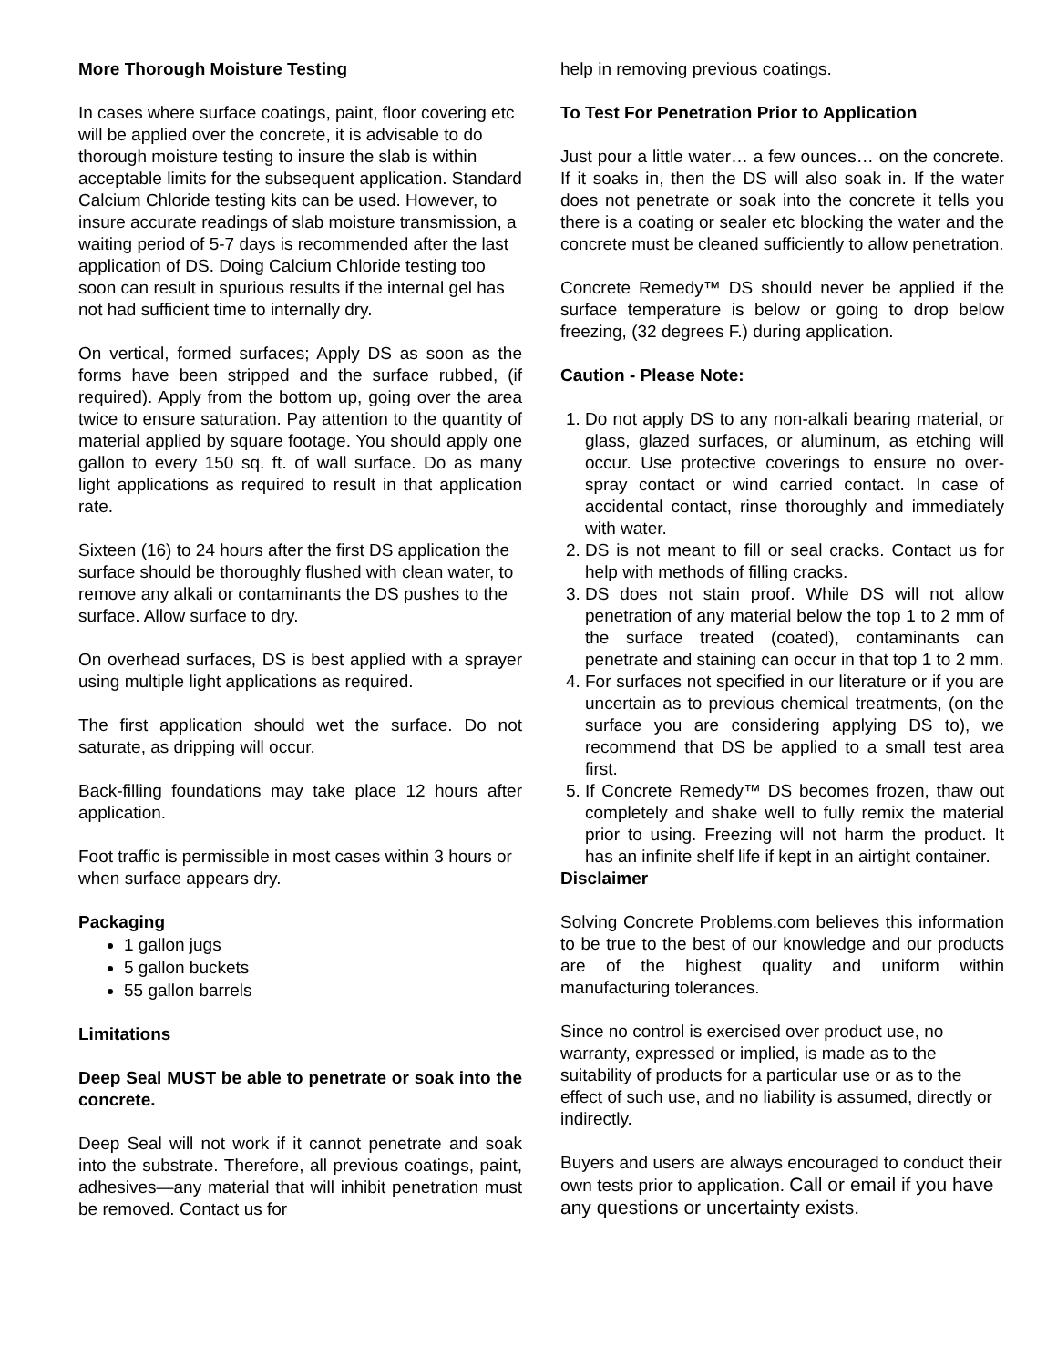More Thorough Moisture Testing
In cases where surface coatings, paint, floor covering etc will be applied over the concrete, it is advisable to do thorough moisture testing to insure the slab is within acceptable limits for the subsequent application. Standard Calcium Chloride testing kits can be used. However, to insure accurate readings of slab moisture transmission, a waiting period of 5-7 days is recommended after the last application of DS. Doing Calcium Chloride testing too soon can result in spurious results if the internal gel has not had sufficient time to internally dry.
On vertical, formed surfaces; Apply DS as soon as the forms have been stripped and the surface rubbed, (if required). Apply from the bottom up, going over the area twice to ensure saturation. Pay attention to the quantity of material applied by square footage. You should apply one gallon to every 150 sq. ft. of wall surface. Do as many light applications as required to result in that application rate.
Sixteen (16) to 24 hours after the first DS application the surface should be thoroughly flushed with clean water, to remove any alkali or contaminants the DS pushes to the surface. Allow surface to dry.
On overhead surfaces, DS is best applied with a sprayer using multiple light applications as required.
The first application should wet the surface. Do not saturate, as dripping will occur.
Back-filling foundations may take place 12 hours after application.
Foot traffic is permissible in most cases within 3 hours or when surface appears dry.
Packaging
1 gallon jugs
5 gallon buckets
55 gallon barrels
Limitations
Deep Seal MUST be able to penetrate or soak into the concrete.
Deep Seal will not work if it cannot penetrate and soak into the substrate. Therefore, all previous coatings, paint, adhesives—any material that will inhibit penetration must be removed. Contact us for
help in removing previous coatings.
To Test For Penetration Prior to Application
Just pour a little water… a few ounces… on the concrete. If it soaks in, then the DS will also soak in. If the water does not penetrate or soak into the concrete it tells you there is a coating or sealer etc blocking the water and the concrete must be cleaned sufficiently to allow penetration.
Concrete Remedy™ DS should never be applied if the surface temperature is below or going to drop below freezing, (32 degrees F.) during application.
Caution - Please Note:
1. Do not apply DS to any non-alkali bearing material, or glass, glazed surfaces, or aluminum, as etching will occur. Use protective coverings to ensure no over-spray contact or wind carried contact. In case of accidental contact, rinse thoroughly and immediately with water.
2. DS is not meant to fill or seal cracks. Contact us for help with methods of filling cracks.
3. DS does not stain proof. While DS will not allow penetration of any material below the top 1 to 2 mm of the surface treated (coated), contaminants can penetrate and staining can occur in that top 1 to 2 mm.
4. For surfaces not specified in our literature or if you are uncertain as to previous chemical treatments, (on the surface you are considering applying DS to), we recommend that DS be applied to a small test area first.
5. If Concrete Remedy™ DS becomes frozen, thaw out completely and shake well to fully remix the material prior to using. Freezing will not harm the product. It has an infinite shelf life if kept in an airtight container.
Disclaimer
Solving Concrete Problems.com believes this information to be true to the best of our knowledge and our products are of the highest quality and uniform within manufacturing tolerances.
Since no control is exercised over product use, no warranty, expressed or implied, is made as to the suitability of products for a particular use or as to the effect of such use, and no liability is assumed, directly or indirectly.
Buyers and users are always encouraged to conduct their own tests prior to application. Call or email if you have any questions or uncertainty exists.